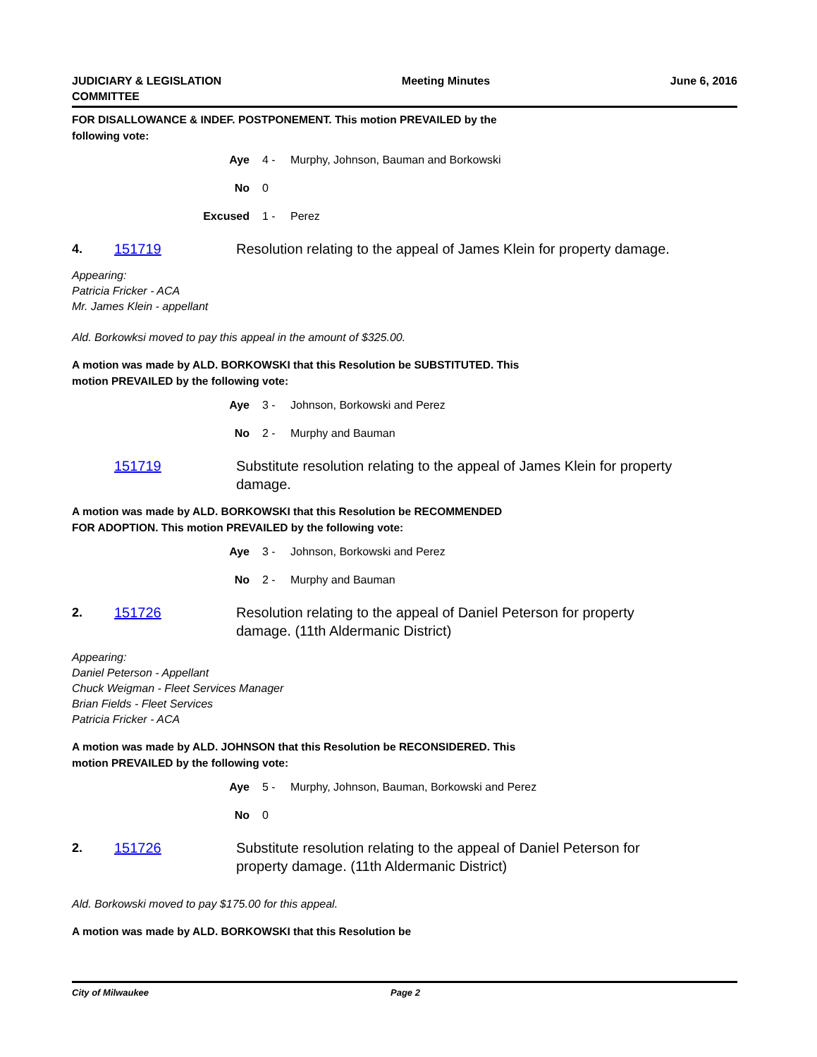JUDICIARY & LEGISLATION
COMMITTEE
Meeting Minutes June 6, 2016
FOR DISALLOWANCE & INDEF. POSTPONEMENT. This motion PREVAILED by the following vote:
Aye 4 - Murphy, Johnson, Bauman and Borkowski
No 0
Excused 1 - Perez
4. 151719 Resolution relating to the appeal of James Klein for property damage.
Appearing:
Patricia Fricker - ACA
Mr. James Klein - appellant
Ald. Borkowksi moved to pay this appeal in the amount of $325.00.
A motion was made by ALD. BORKOWSKI that this Resolution be SUBSTITUTED. This motion PREVAILED by the following vote:
Aye 3 - Johnson, Borkowski and Perez
No 2 - Murphy and Bauman
151719 Substitute resolution relating to the appeal of James Klein for property damage.
A motion was made by ALD. BORKOWSKI that this Resolution be RECOMMENDED FOR ADOPTION. This motion PREVAILED by the following vote:
Aye 3 - Johnson, Borkowski and Perez
No 2 - Murphy and Bauman
2. 151726 Resolution relating to the appeal of Daniel Peterson for property damage. (11th Aldermanic District)
Appearing:
Daniel Peterson - Appellant
Chuck Weigman - Fleet Services Manager
Brian Fields - Fleet Services
Patricia Fricker - ACA
A motion was made by ALD. JOHNSON that this Resolution be RECONSIDERED. This motion PREVAILED by the following vote:
Aye 5 - Murphy, Johnson, Bauman, Borkowski and Perez
No 0
2. 151726 Substitute resolution relating to the appeal of Daniel Peterson for property damage. (11th Aldermanic District)
Ald. Borkowski moved to pay $175.00 for this appeal.
A motion was made by ALD. BORKOWSKI that this Resolution be
City of Milwaukee Page 2